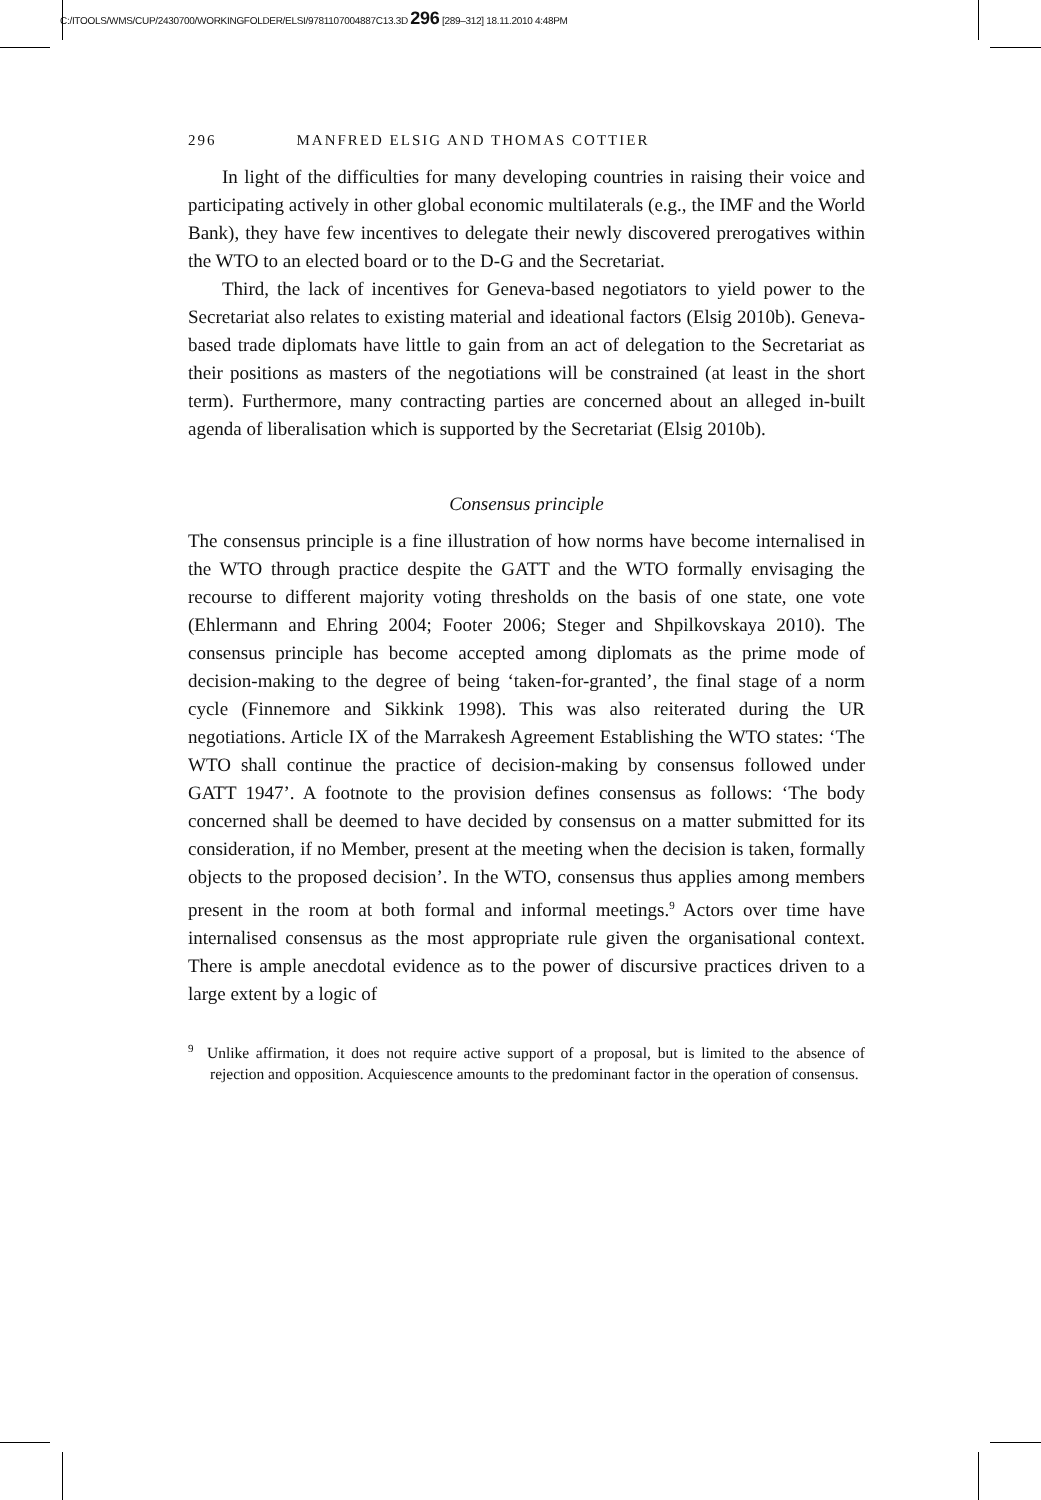C:/ITOOLS/WMS/CUP/2430700/WORKINGFOLDER/ELSI/9781107004887C13.3D 296 [289–312] 18.11.2010 4:48PM
296 MANFRED ELSIG AND THOMAS COTTIER
In light of the difficulties for many developing countries in raising their voice and participating actively in other global economic multilaterals (e.g., the IMF and the World Bank), they have few incentives to delegate their newly discovered prerogatives within the WTO to an elected board or to the D-G and the Secretariat.
Third, the lack of incentives for Geneva-based negotiators to yield power to the Secretariat also relates to existing material and ideational factors (Elsig 2010b). Geneva-based trade diplomats have little to gain from an act of delegation to the Secretariat as their positions as masters of the negotiations will be constrained (at least in the short term). Furthermore, many contracting parties are concerned about an alleged in-built agenda of liberalisation which is supported by the Secretariat (Elsig 2010b).
Consensus principle
The consensus principle is a fine illustration of how norms have become internalised in the WTO through practice despite the GATT and the WTO formally envisaging the recourse to different majority voting thresholds on the basis of one state, one vote (Ehlermann and Ehring 2004; Footer 2006; Steger and Shpilkovskaya 2010). The consensus principle has become accepted among diplomats as the prime mode of decision-making to the degree of being ‘taken-for-granted’, the final stage of a norm cycle (Finnemore and Sikkink 1998). This was also reiterated during the UR negotiations. Article IX of the Marrakesh Agreement Establishing the WTO states: ‘The WTO shall continue the practice of decision-making by consensus followed under GATT 1947’. A footnote to the provision defines consensus as follows: ‘The body concerned shall be deemed to have decided by consensus on a matter submitted for its consideration, if no Member, present at the meeting when the decision is taken, formally objects to the proposed decision’. In the WTO, consensus thus applies among members present in the room at both formal and informal meetings.<sup>9</sup> Actors over time have internalised consensus as the most appropriate rule given the organisational context. There is ample anecdotal evidence as to the power of discursive practices driven to a large extent by a logic of
<sup>9</sup> Unlike affirmation, it does not require active support of a proposal, but is limited to the absence of rejection and opposition. Acquiescence amounts to the predominant factor in the operation of consensus.